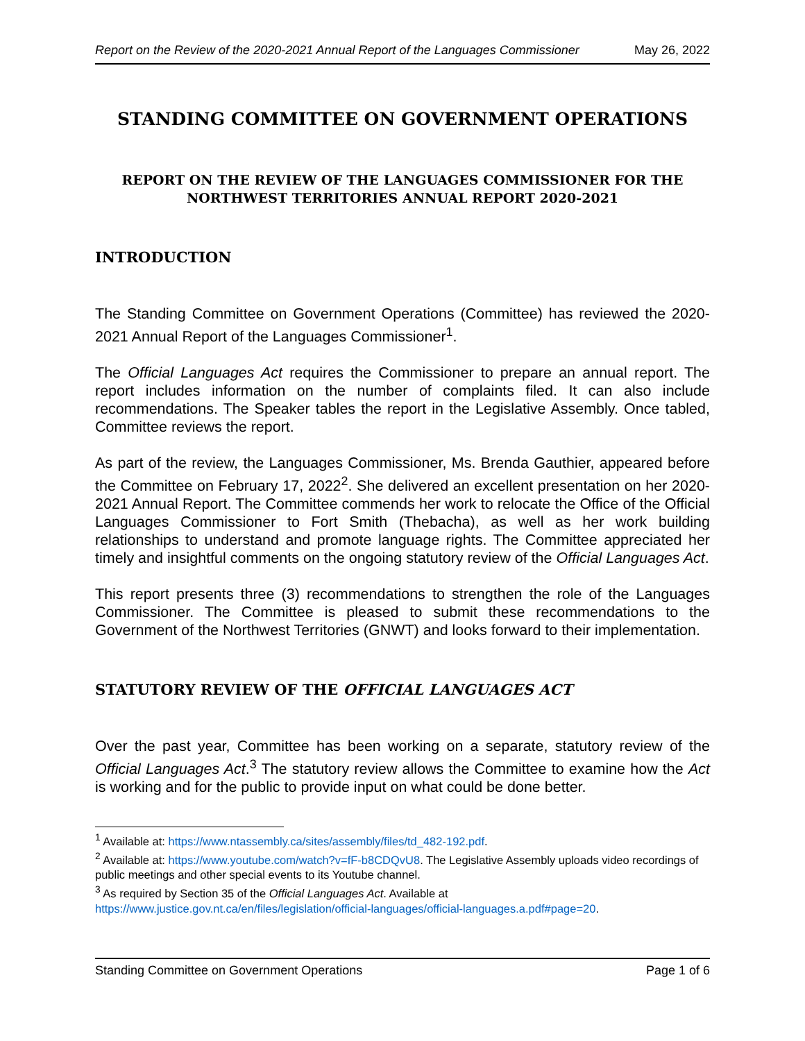Report on the Review of the 2020-2021 Annual Report of the Languages Commissioner May 26, 2022
STANDING COMMITTEE ON GOVERNMENT OPERATIONS
REPORT ON THE REVIEW OF THE LANGUAGES COMMISSIONER FOR THE NORTHWEST TERRITORIES ANNUAL REPORT 2020-2021
INTRODUCTION
The Standing Committee on Government Operations (Committee) has reviewed the 2020-2021 Annual Report of the Languages Commissioner<sup>1</sup>.
The Official Languages Act requires the Commissioner to prepare an annual report. The report includes information on the number of complaints filed. It can also include recommendations. The Speaker tables the report in the Legislative Assembly. Once tabled, Committee reviews the report.
As part of the review, the Languages Commissioner, Ms. Brenda Gauthier, appeared before the Committee on February 17, 2022<sup>2</sup>. She delivered an excellent presentation on her 2020-2021 Annual Report. The Committee commends her work to relocate the Office of the Official Languages Commissioner to Fort Smith (Thebacha), as well as her work building relationships to understand and promote language rights. The Committee appreciated her timely and insightful comments on the ongoing statutory review of the Official Languages Act.
This report presents three (3) recommendations to strengthen the role of the Languages Commissioner. The Committee is pleased to submit these recommendations to the Government of the Northwest Territories (GNWT) and looks forward to their implementation.
STATUTORY REVIEW OF THE OFFICIAL LANGUAGES ACT
Over the past year, Committee has been working on a separate, statutory review of the Official Languages Act.<sup>3</sup> The statutory review allows the Committee to examine how the Act is working and for the public to provide input on what could be done better.
<sup>1</sup> Available at: https://www.ntassembly.ca/sites/assembly/files/td_482-192.pdf.
<sup>2</sup> Available at: https://www.youtube.com/watch?v=fF-b8CDQvU8. The Legislative Assembly uploads video recordings of public meetings and other special events to its Youtube channel.
<sup>3</sup> As required by Section 35 of the Official Languages Act. Available at https://www.justice.gov.nt.ca/en/files/legislation/official-languages/official-languages.a.pdf#page=20.
Standing Committee on Government Operations Page 1 of 6